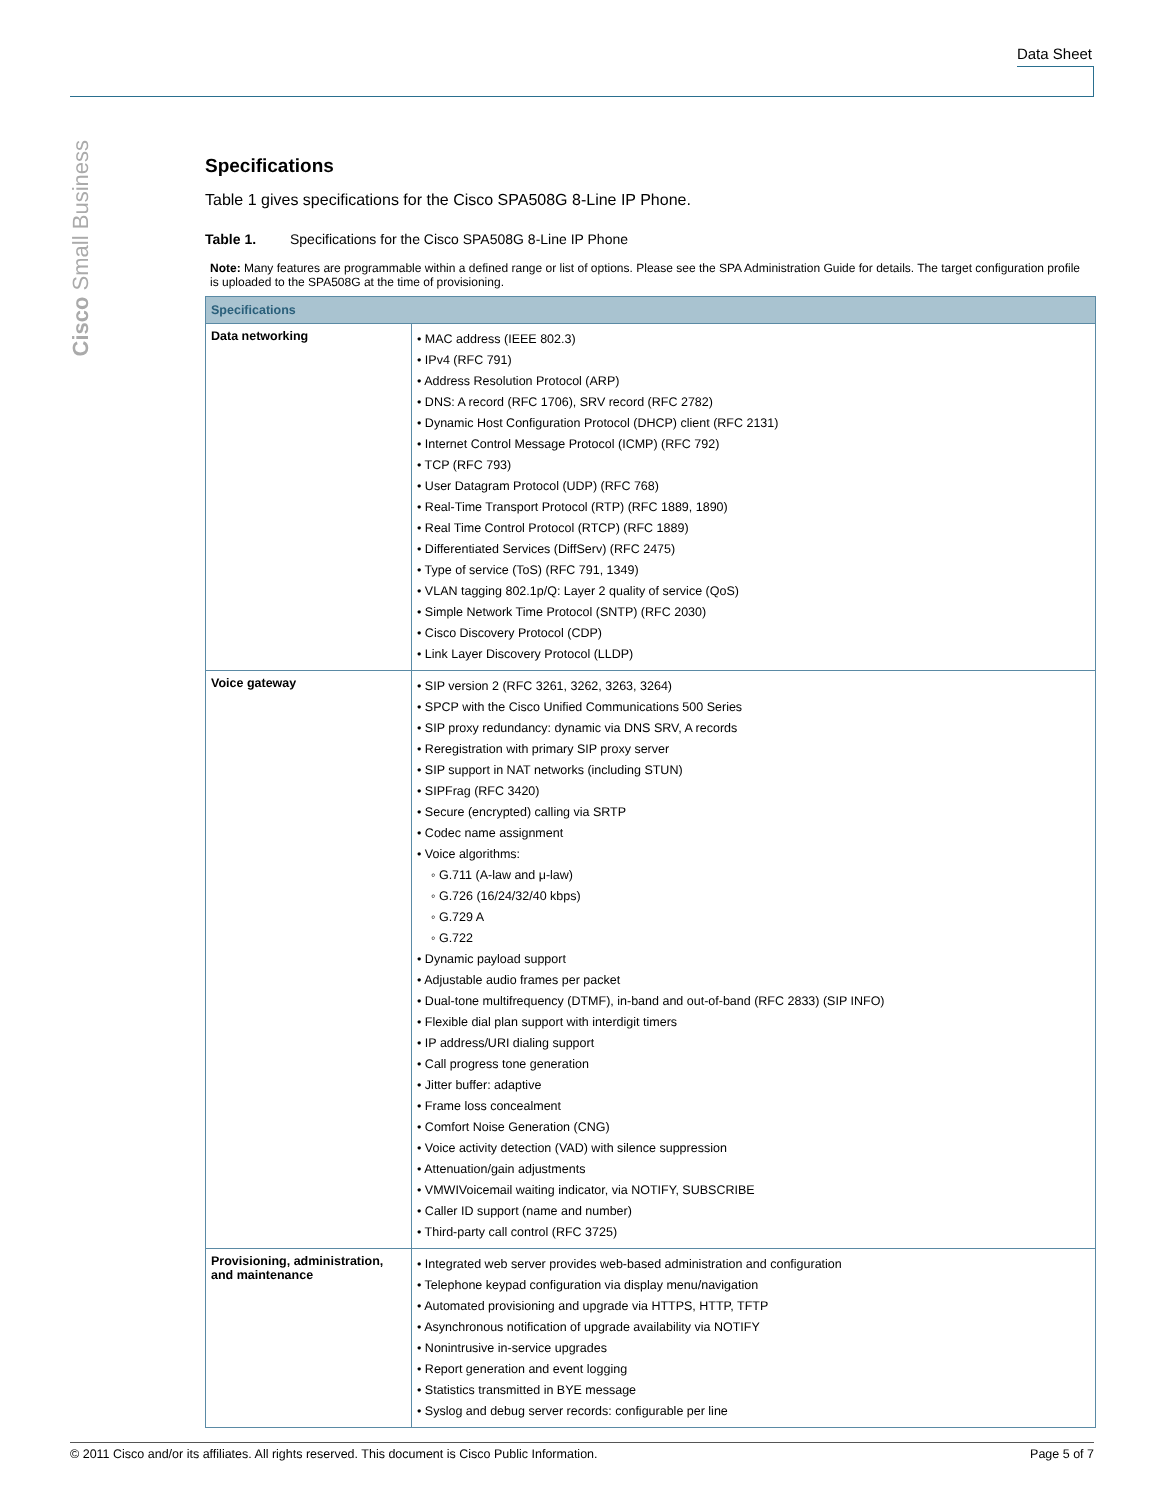Data Sheet
Cisco Small Business
Specifications
Table 1 gives specifications for the Cisco SPA508G 8-Line IP Phone.
Table 1. Specifications for the Cisco SPA508G 8-Line IP Phone
Note: Many features are programmable within a defined range or list of options. Please see the SPA Administration Guide for details. The target configuration profile is uploaded to the SPA508G at the time of provisioning.
| Specifications | |
| --- | --- |
| Data networking | • MAC address (IEEE 802.3) • IPv4 (RFC 791) • Address Resolution Protocol (ARP) • DNS: A record (RFC 1706), SRV record (RFC 2782) • Dynamic Host Configuration Protocol (DHCP) client (RFC 2131) • Internet Control Message Protocol (ICMP) (RFC 792) • TCP (RFC 793) • User Datagram Protocol (UDP) (RFC 768) • Real-Time Transport Protocol (RTP) (RFC 1889, 1890) • Real Time Control Protocol (RTCP) (RFC 1889) • Differentiated Services (DiffServ) (RFC 2475) • Type of service (ToS) (RFC 791, 1349) • VLAN tagging 802.1p/Q: Layer 2 quality of service (QoS) • Simple Network Time Protocol (SNTP) (RFC 2030) • Cisco Discovery Protocol (CDP) • Link Layer Discovery Protocol (LLDP) |
| Voice gateway | • SIP version 2 (RFC 3261, 3262, 3263, 3264) • SPCP with the Cisco Unified Communications 500 Series • SIP proxy redundancy: dynamic via DNS SRV, A records • Reregistration with primary SIP proxy server • SIP support in NAT networks (including STUN) • SIPFrag (RFC 3420) • Secure (encrypted) calling via SRTP • Codec name assignment • Voice algorithms: ◦ G.711 (A-law and μ-law) ◦ G.726 (16/24/32/40 kbps) ◦ G.729 A ◦ G.722 • Dynamic payload support • Adjustable audio frames per packet • Dual-tone multifrequency (DTMF), in-band and out-of-band (RFC 2833) (SIP INFO) • Flexible dial plan support with interdigit timers • IP address/URI dialing support • Call progress tone generation • Jitter buffer: adaptive • Frame loss concealment • Comfort Noise Generation (CNG) • Voice activity detection (VAD) with silence suppression • Attenuation/gain adjustments • VMWIVoicemail waiting indicator, via NOTIFY, SUBSCRIBE • Caller ID support (name and number) • Third-party call control (RFC 3725) |
| Provisioning, administration, and maintenance | • Integrated web server provides web-based administration and configuration • Telephone keypad configuration via display menu/navigation • Automated provisioning and upgrade via HTTPS, HTTP, TFTP • Asynchronous notification of upgrade availability via NOTIFY • Nonintrusive in-service upgrades • Report generation and event logging • Statistics transmitted in BYE message • Syslog and debug server records: configurable per line |
© 2011 Cisco and/or its affiliates. All rights reserved. This document is Cisco Public Information. Page 5 of 7